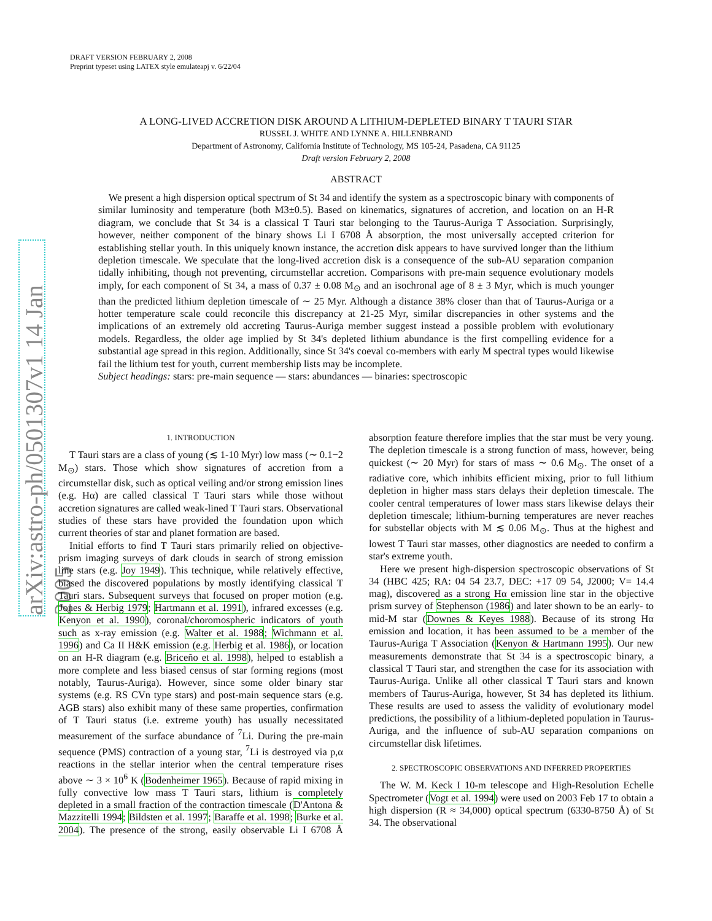arXiv:astro-ph/0501307v1 14 Jan 2005
DRAFT VERSION FEBRUARY 2, 2008
Preprint typeset using LATEX style emulateapj v. 6/22/04
A LONG-LIVED ACCRETION DISK AROUND A LITHIUM-DEPLETED BINARY T TAURI STAR
RUSSEL J. WHITE AND LYNNE A. HILLENBRAND
Department of Astronomy, California Institute of Technology, MS 105-24, Pasadena, CA 91125
Draft version February 2, 2008
ABSTRACT
We present a high dispersion optical spectrum of St 34 and identify the system as a spectroscopic binary with components of similar luminosity and temperature (both M3±0.5). Based on kinematics, signatures of accretion, and location on an H-R diagram, we conclude that St 34 is a classical T Tauri star belonging to the Taurus-Auriga T Association. Surprisingly, however, neither component of the binary shows Li I 6708 Å absorption, the most universally accepted criterion for establishing stellar youth. In this uniquely known instance, the accretion disk appears to have survived longer than the lithium depletion timescale. We speculate that the long-lived accretion disk is a consequence of the sub-AU separation companion tidally inhibiting, though not preventing, circumstellar accretion. Comparisons with pre-main sequence evolutionary models imply, for each component of St 34, a mass of 0.37 ± 0.08 M<sub>⊙</sub> and an isochronal age of 8 ± 3 Myr, which is much younger than the predicted lithium depletion timescale of ∼ 25 Myr. Although a distance 38% closer than that of Taurus-Auriga or a hotter temperature scale could reconcile this discrepancy at 21-25 Myr, similar discrepancies in other systems and the implications of an extremely old accreting Taurus-Auriga member suggest instead a possible problem with evolutionary models. Regardless, the older age implied by St 34's depleted lithium abundance is the first compelling evidence for a substantial age spread in this region. Additionally, since St 34's coeval co-members with early M spectral types would likewise fail the lithium test for youth, current membership lists may be incomplete.
Subject headings: stars: pre-main sequence — stars: abundances — binaries: spectroscopic
1. INTRODUCTION
T Tauri stars are a class of young (≲ 1-10 Myr) low mass (∼ 0.1−2 M<sub>⊙</sub>) stars. Those which show signatures of accretion from a circumstellar disk, such as optical veiling and/or strong emission lines (e.g. Hα) are called classical T Tauri stars while those without accretion signatures are called weak-lined T Tauri stars. Observational studies of these stars have provided the foundation upon which current theories of star and planet formation are based.
Initial efforts to find T Tauri stars primarily relied on objective-prism imaging surveys of dark clouds in search of strong emission line stars (e.g. Joy 1949). This technique, while relatively effective, biased the discovered populations by mostly identifying classical T Tauri stars. Subsequent surveys that focused on proper motion (e.g. Jones & Herbig 1979; Hartmann et al. 1991), infrared excesses (e.g. Kenyon et al. 1990), coronal/choromospheric indicators of youth such as x-ray emission (e.g. Walter et al. 1988; Wichmann et al. 1996) and Ca II H&K emission (e.g. Herbig et al. 1986), or location on an H-R diagram (e.g. Briceño et al. 1998), helped to establish a more complete and less biased census of star forming regions (most notably, Taurus-Auriga). However, since some older binary star systems (e.g. RS CVn type stars) and post-main sequence stars (e.g. AGB stars) also exhibit many of these same properties, confirmation of T Tauri status (i.e. extreme youth) has usually necessitated measurement of the surface abundance of <sup>7</sup>Li. During the pre-main sequence (PMS) contraction of a young star, <sup>7</sup>Li is destroyed via p,α reactions in the stellar interior when the central temperature rises above ∼ 3 × 10<sup>6</sup> K (Bodenheimer 1965). Because of rapid mixing in fully convective low mass T Tauri stars, lithium is completely depleted in a small fraction of the contraction timescale (D'Antona & Mazzitelli 1994; Bildsten et al. 1997; Baraffe et al. 1998; Burke et al. 2004). The presence of the strong, easily observable Li I 6708 Å absorption feature therefore implies that the star must be very young. The depletion timescale is a strong function of mass, however, being quickest (∼ 20 Myr) for stars of mass ∼ 0.6 M<sub>⊙</sub>. The onset of a radiative core, which inhibits efficient mixing, prior to full lithium depletion in higher mass stars delays their depletion timescale. The cooler central temperatures of lower mass stars likewise delays their depletion timescale; lithium-burning temperatures are never reaches for substellar objects with M ≲ 0.06 M<sub>⊙</sub>. Thus at the highest and lowest T Tauri star masses, other diagnostics are needed to confirm a star's extreme youth.
Here we present high-dispersion spectroscopic observations of St 34 (HBC 425; RA: 04 54 23.7, DEC: +17 09 54, J2000; V= 14.4 mag), discovered as a strong Hα emission line star in the objective prism survey of Stephenson (1986) and later shown to be an early- to mid-M star (Downes & Keyes 1988). Because of its strong Hα emission and location, it has been assumed to be a member of the Taurus-Auriga T Association (Kenyon & Hartmann 1995). Our new measurements demonstrate that St 34 is a spectroscopic binary, a classical T Tauri star, and strengthen the case for its association with Taurus-Auriga. Unlike all other classical T Tauri stars and known members of Taurus-Auriga, however, St 34 has depleted its lithium. These results are used to assess the validity of evolutionary model predictions, the possibility of a lithium-depleted population in Taurus-Auriga, and the influence of sub-AU separation companions on circumstellar disk lifetimes.
2. SPECTROSCOPIC OBSERVATIONS AND INFERRED PROPERTIES
The W. M. Keck I 10-m telescope and High-Resolution Echelle Spectrometer (Vogt et al. 1994) were used on 2003 Feb 17 to obtain a high dispersion (R ≈ 34,000) optical spectrum (6330-8750 Å) of St 34. The observational